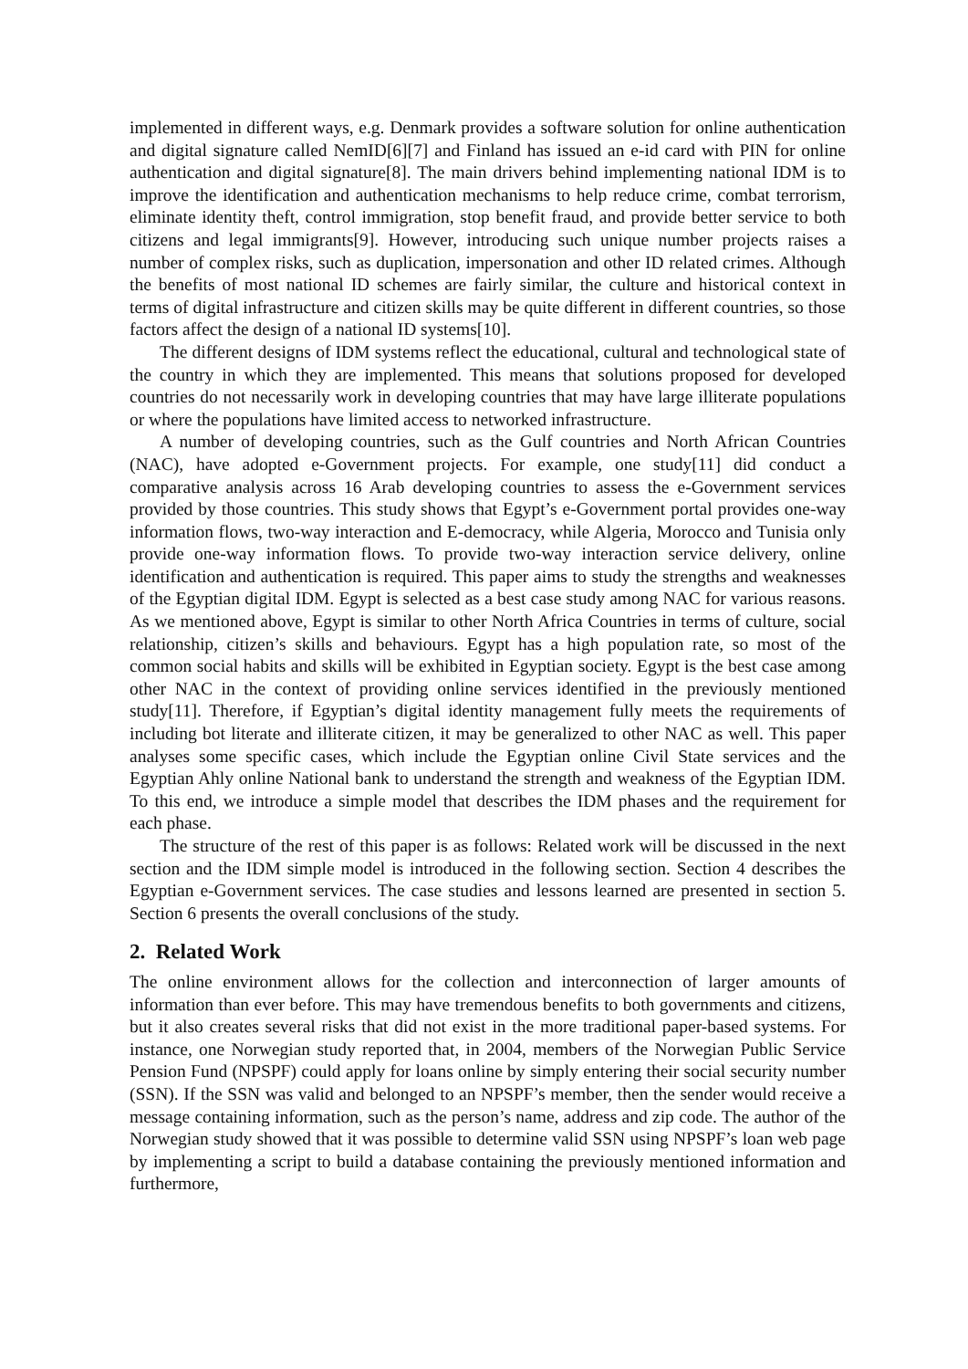implemented in different ways, e.g. Denmark provides a software solution for online authentication and digital signature called NemID[6][7] and Finland has issued an e-id card with PIN for online authentication and digital signature[8]. The main drivers behind implementing national IDM is to improve the identification and authentication mechanisms to help reduce crime, combat terrorism, eliminate identity theft, control immigration, stop benefit fraud, and provide better service to both citizens and legal immigrants[9]. However, introducing such unique number projects raises a number of complex risks, such as duplication, impersonation and other ID related crimes. Although the benefits of most national ID schemes are fairly similar, the culture and historical context in terms of digital infrastructure and citizen skills may be quite different in different countries, so those factors affect the design of a national ID systems[10].
The different designs of IDM systems reflect the educational, cultural and technological state of the country in which they are implemented. This means that solutions proposed for developed countries do not necessarily work in developing countries that may have large illiterate populations or where the populations have limited access to networked infrastructure.
A number of developing countries, such as the Gulf countries and North African Countries (NAC), have adopted e-Government projects. For example, one study[11] did conduct a comparative analysis across 16 Arab developing countries to assess the e-Government services provided by those countries. This study shows that Egypt’s e-Government portal provides one-way information flows, two-way interaction and E-democracy, while Algeria, Morocco and Tunisia only provide one-way information flows. To provide two-way interaction service delivery, online identification and authentication is required. This paper aims to study the strengths and weaknesses of the Egyptian digital IDM. Egypt is selected as a best case study among NAC for various reasons. As we mentioned above, Egypt is similar to other North Africa Countries in terms of culture, social relationship, citizen’s skills and behaviours. Egypt has a high population rate, so most of the common social habits and skills will be exhibited in Egyptian society. Egypt is the best case among other NAC in the context of providing online services identified in the previously mentioned study[11]. Therefore, if Egyptian’s digital identity management fully meets the requirements of including bot literate and illiterate citizen, it may be generalized to other NAC as well. This paper analyses some specific cases, which include the Egyptian online Civil State services and the Egyptian Ahly online National bank to understand the strength and weakness of the Egyptian IDM. To this end, we introduce a simple model that describes the IDM phases and the requirement for each phase.
The structure of the rest of this paper is as follows: Related work will be discussed in the next section and the IDM simple model is introduced in the following section. Section 4 describes the Egyptian e-Government services. The case studies and lessons learned are presented in section 5. Section 6 presents the overall conclusions of the study.
2. Related Work
The online environment allows for the collection and interconnection of larger amounts of information than ever before. This may have tremendous benefits to both governments and citizens, but it also creates several risks that did not exist in the more traditional paper-based systems. For instance, one Norwegian study reported that, in 2004, members of the Norwegian Public Service Pension Fund (NPSPF) could apply for loans online by simply entering their social security number (SSN). If the SSN was valid and belonged to an NPSPF’s member, then the sender would receive a message containing information, such as the person’s name, address and zip code. The author of the Norwegian study showed that it was possible to determine valid SSN using NPSPF’s loan web page by implementing a script to build a database containing the previously mentioned information and furthermore,